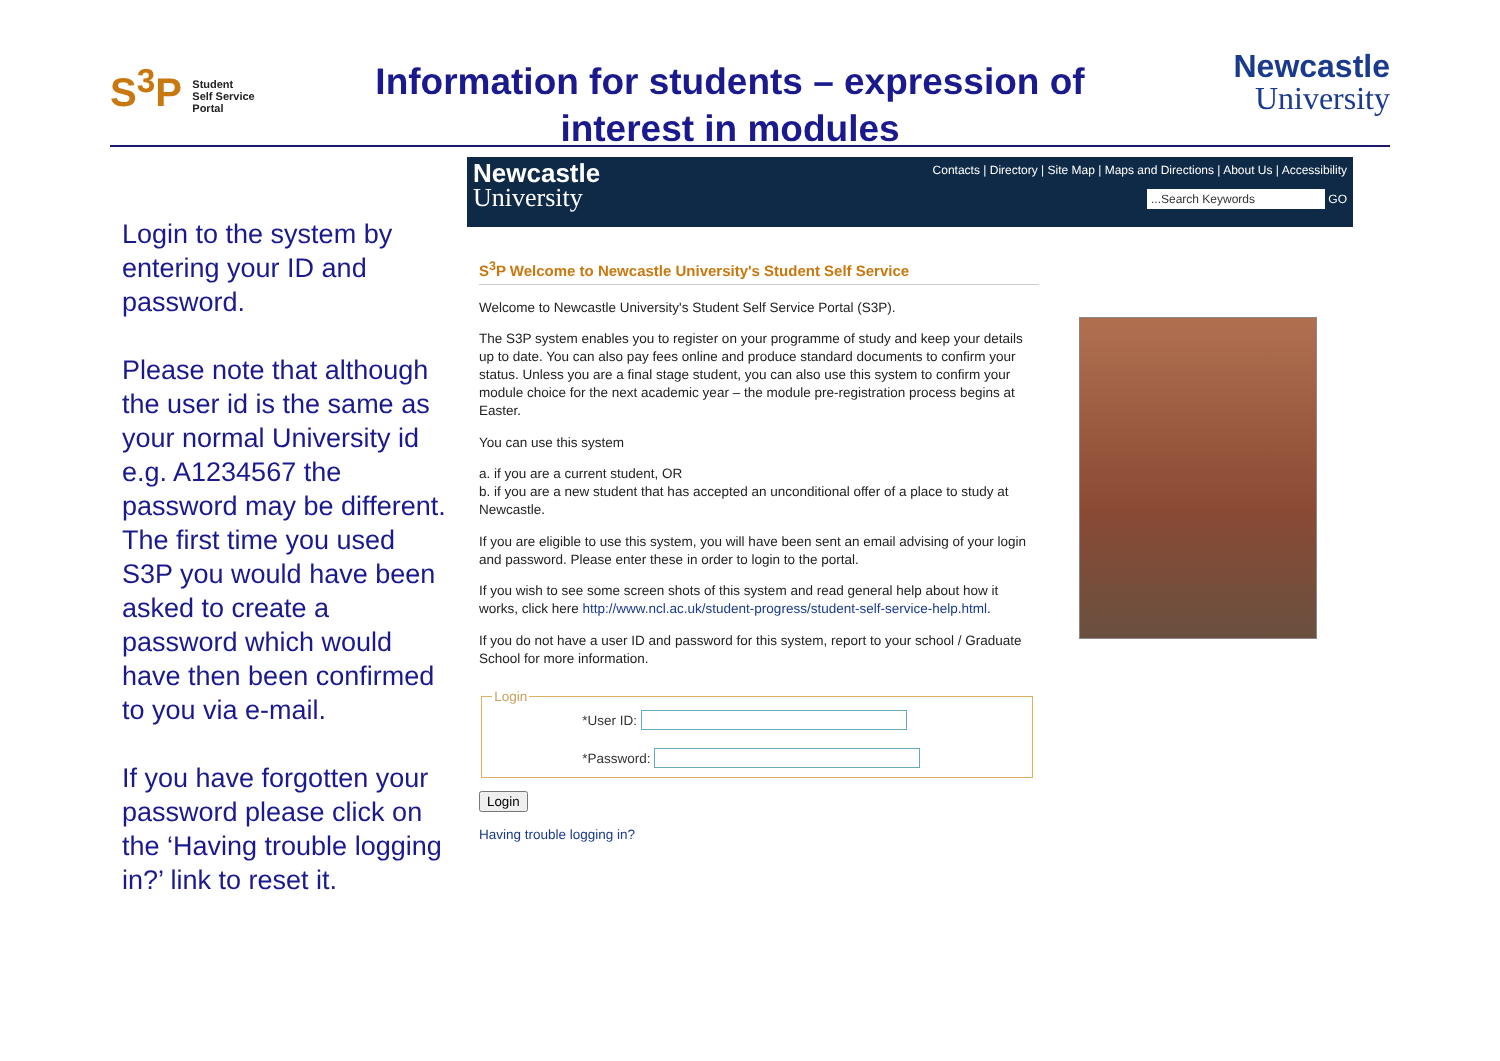S<sup>3</sup>P Student
Self Service
Portal
Information for students – expression of interest in modules
Newcastle
University
Login to the system by entering your ID and password.
Please note that although the user id is the same as your normal University id e.g. A1234567 the password may be different. The first time you used S3P you would have been asked to create a password which would have then been confirmed to you via e-mail.
If you have forgotten your password please click on the ‘Having trouble logging in?’ link to reset it.
Newcastle
University
Contacts | Directory | Site Map | Maps and Directions | About Us | Accessibility
...Search Keywords GO
S<sup>3</sup>P Welcome to Newcastle University's Student Self Service
Welcome to Newcastle University's Student Self Service Portal (S3P).
The S3P system enables you to register on your programme of study and keep your details up to date. You can also pay fees online and produce standard documents to confirm your status. Unless you are a final stage student, you can also use this system to confirm your module choice for the next academic year – the module pre-registration process begins at Easter.
You can use this system
a. if you are a current student, OR
b. if you are a new student that has accepted an unconditional offer of a place to study at Newcastle.
If you are eligible to use this system, you will have been sent an email advising of your login and password. Please enter these in order to login to the portal.
If you wish to see some screen shots of this system and read general help about how it works, click here http://www.ncl.ac.uk/student-progress/student-self-service-help.html.
If you do not have a user ID and password for this system, report to your school / Graduate School for more information.
Login
*User ID:
*Password:
Login
Having trouble logging in?